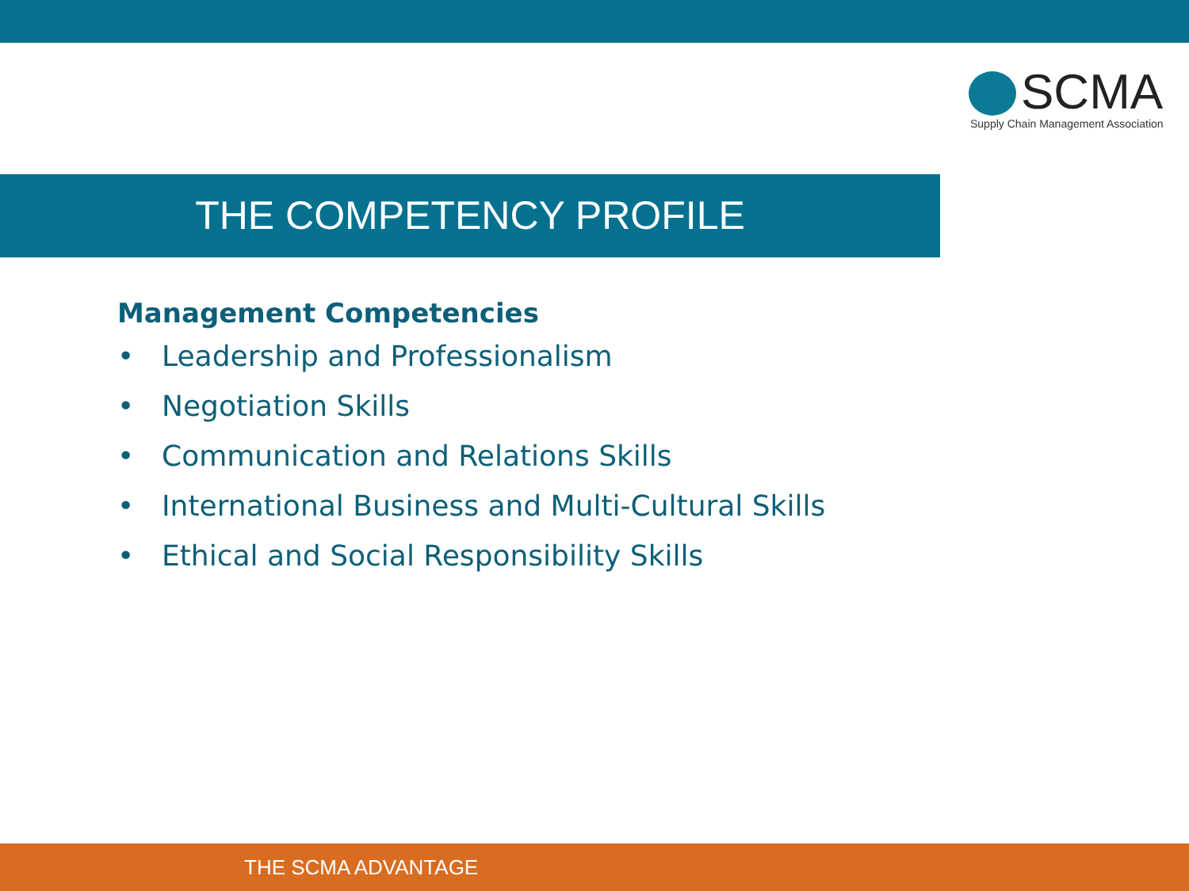SCMA
Supply Chain Management Association
THE COMPETENCY PROFILE
Management Competencies
• Leadership and Professionalism
• Negotiation Skills
• Communication and Relations Skills
• International Business and Multi-Cultural Skills
• Ethical and Social Responsibility Skills
THE SCMA ADVANTAGE